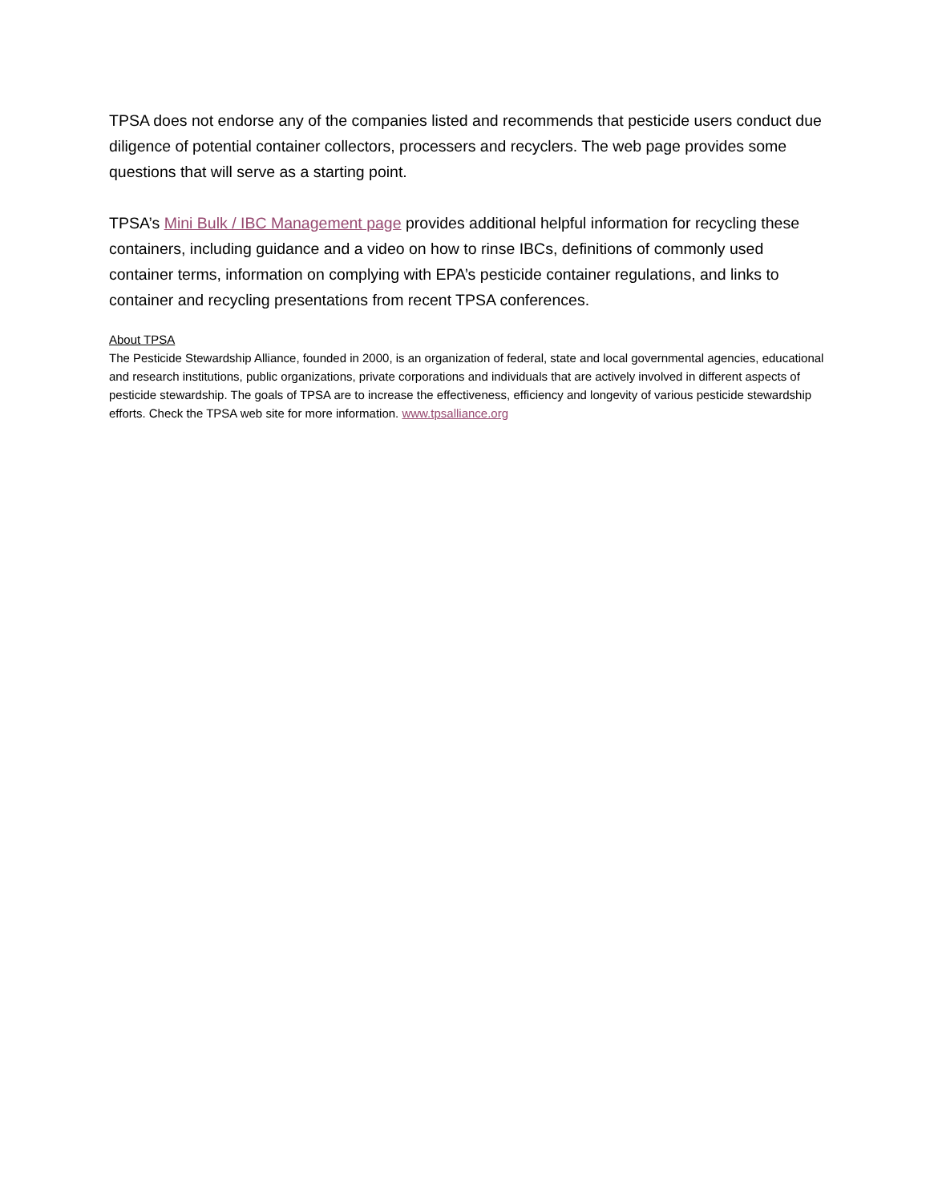TPSA does not endorse any of the companies listed and recommends that pesticide users conduct due diligence of potential container collectors, processers and recyclers. The web page provides some questions that will serve as a starting point.
TPSA’s Mini Bulk / IBC Management page provides additional helpful information for recycling these containers, including guidance and a video on how to rinse IBCs, definitions of commonly used container terms, information on complying with EPA’s pesticide container regulations, and links to container and recycling presentations from recent TPSA conferences.
About TPSA
The Pesticide Stewardship Alliance, founded in 2000, is an organization of federal, state and local governmental agencies, educational and research institutions, public organizations, private corporations and individuals that are actively involved in different aspects of pesticide stewardship. The goals of TPSA are to increase the effectiveness, efficiency and longevity of various pesticide stewardship efforts. Check the TPSA web site for more information. www.tpsalliance.org